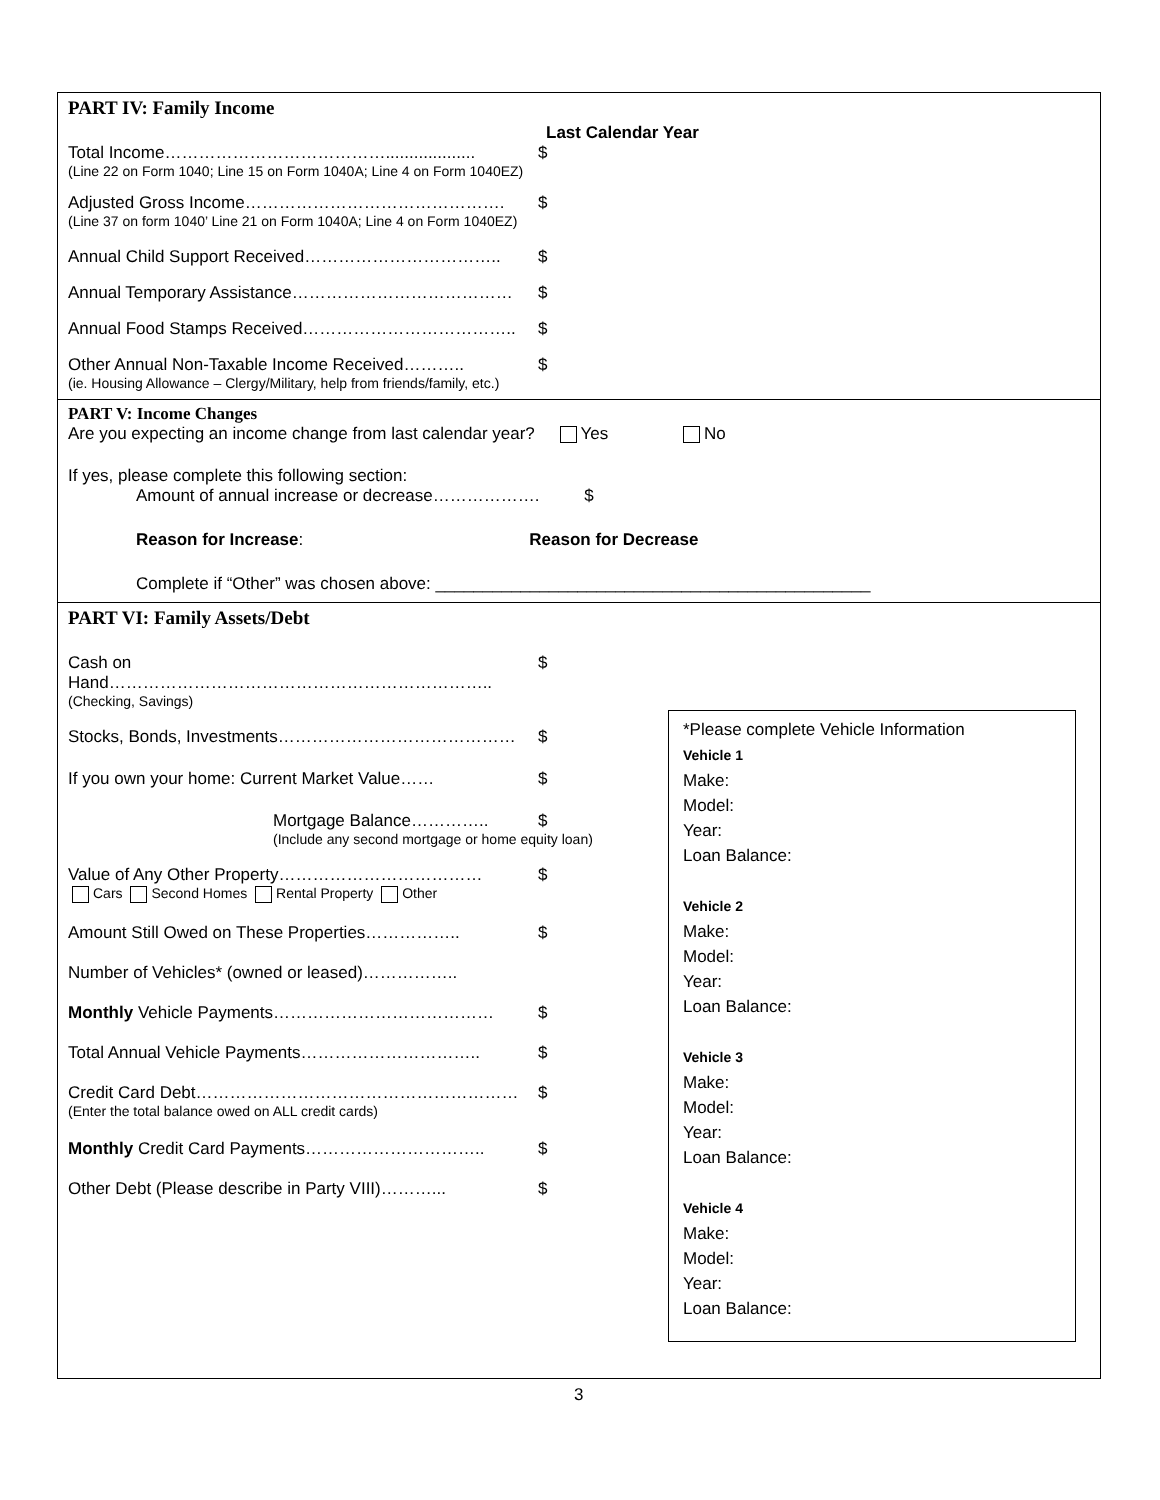PART IV: Family Income
Last Calendar Year
Total Income…………………………………................... $
(Line 22 on Form 1040; Line 15 on Form 1040A; Line 4 on Form 1040EZ)
Adjusted Gross Income………………………………………. $
(Line 37 on form 1040’ Line 21 on Form 1040A; Line 4 on Form 1040EZ)
Annual Child Support Received…………………………….. $
Annual Temporary Assistance………………………………… $
Annual Food Stamps Received……………………………….. $
Other Annual Non-Taxable Income Received……….. $
(ie. Housing Allowance – Clergy/Military, help from friends/family, etc.)
PART V: Income Changes
Are you expecting an income change from last calendar year? Yes No
If yes, please complete this following section:
Amount of annual increase or decrease………………. $
Reason for Increase: Reason for Decrease
Complete if “Other” was chosen above: ______________________________________________
PART VI: Family Assets/Debt
Cash on Hand………………………………………………………….. $
(Checking, Savings)
Stocks, Bonds, Investments…………………………………… $
If you own your home: Current Market Value…… $
Mortgage Balance………….. $
(Include any second mortgage or home equity loan)
Value of Any Other Property……………………………… $
Cars Second Homes Rental Property Other
Amount Still Owed on These Properties…………….. $
Number of Vehicles* (owned or leased)……………..
Monthly Vehicle Payments………………………………… $
Total Annual Vehicle Payments………………………….. $
Credit Card Debt………………………………………………… $
(Enter the total balance owed on ALL credit cards)
Monthly Credit Card Payments………………………….. $
Other Debt (Please describe in Party VIII)………...
$
*Please complete Vehicle Information
Vehicle 1
Make:
Model:
Year:
Loan Balance:
Vehicle 2
Make:
Model:
Year:
Loan Balance:
Vehicle 3
Make:
Model:
Year:
Loan Balance:
Vehicle 4
Make:
Model:
Year:
Loan Balance:
3